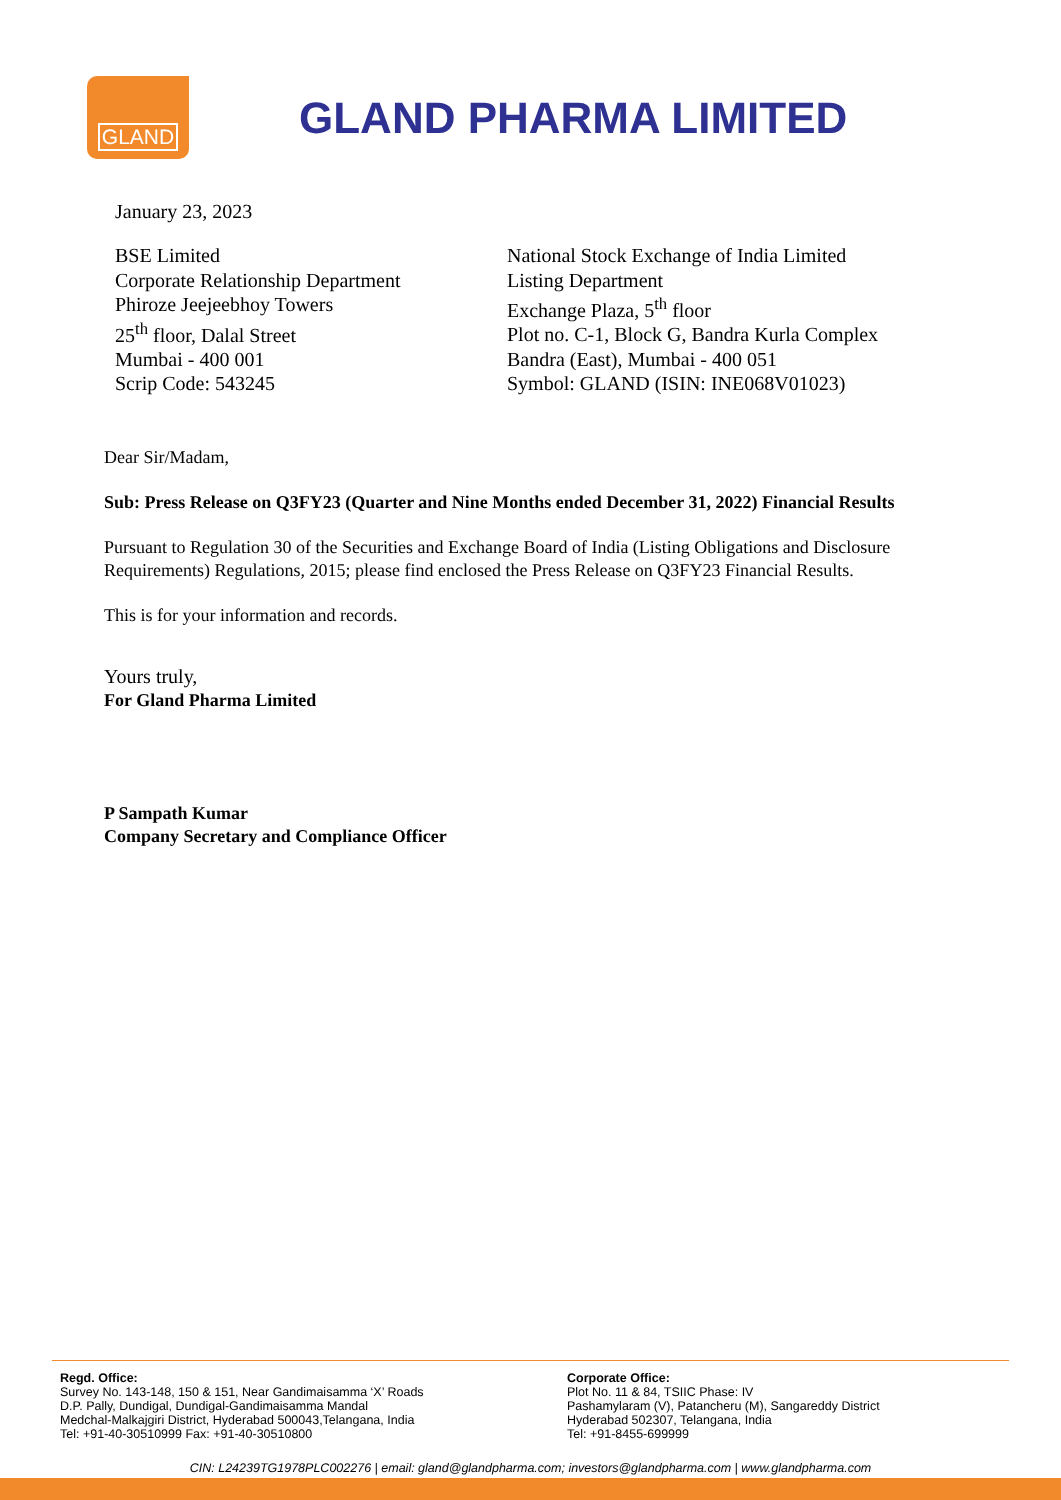GLAND
GLAND PHARMA LIMITED
January 23, 2023
BSE Limited
Corporate Relationship Department
Phiroze Jeejeebhoy Towers
25<sup>th</sup> floor, Dalal Street
Mumbai - 400 001
Scrip Code: 543245
National Stock Exchange of India Limited
Listing Department
Exchange Plaza, 5<sup>th</sup> floor
Plot no. C-1, Block G, Bandra Kurla Complex
Bandra (East), Mumbai - 400 051
Symbol: GLAND (ISIN: INE068V01023)
Dear Sir/Madam,
Sub: Press Release on Q3FY23 (Quarter and Nine Months ended December 31, 2022) Financial Results
Pursuant to Regulation 30 of the Securities and Exchange Board of India (Listing Obligations and Disclosure Requirements) Regulations, 2015; please find enclosed the Press Release on Q3FY23 Financial Results.
This is for your information and records.
Yours truly,
For Gland Pharma Limited
P Sampath Kumar
Company Secretary and Compliance Officer
Regd. Office:
Survey No. 143-148, 150 & 151, Near Gandimaisamma ‘X’ Roads
D.P. Pally, Dundigal, Dundigal-Gandimaisamma Mandal
Medchal-Malkajgiri District, Hyderabad 500043,Telangana, India
Tel: +91-40-30510999 Fax: +91-40-30510800
Corporate Office:
Plot No. 11 & 84, TSIIC Phase: IV
Pashamylaram (V), Patancheru (M), Sangareddy District
Hyderabad 502307, Telangana, India
Tel: +91-8455-699999
CIN: L24239TG1978PLC002276 | email: gland@glandpharma.com; investors@glandpharma.com | www.glandpharma.com